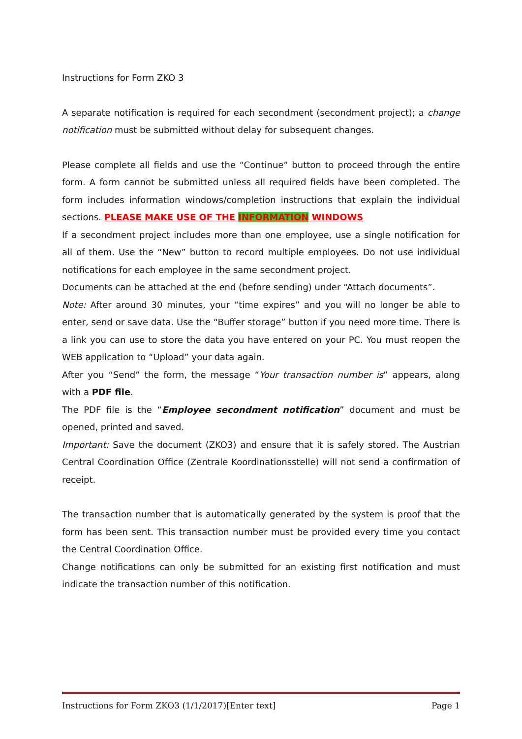Instructions for Form ZKO 3
A separate notification is required for each secondment (secondment project); a change notification must be submitted without delay for subsequent changes.
Please complete all fields and use the “Continue” button to proceed through the entire form. A form cannot be submitted unless all required fields have been completed. The form includes information windows/completion instructions that explain the individual sections. PLEASE MAKE USE OF THE INFORMATION WINDOWS
If a secondment project includes more than one employee, use a single notification for all of them. Use the “New” button to record multiple employees. Do not use individual notifications for each employee in the same secondment project.
Documents can be attached at the end (before sending) under “Attach documents”.
Note: After around 30 minutes, your “time expires” and you will no longer be able to enter, send or save data. Use the “Buffer storage” button if you need more time. There is a link you can use to store the data you have entered on your PC. You must reopen the WEB application to “Upload” your data again.
After you “Send” the form, the message “Your transaction number is” appears, along with a PDF file.
The PDF file is the “Employee secondment notification” document and must be opened, printed and saved.
Important: Save the document (ZKO3) and ensure that it is safely stored. The Austrian Central Coordination Office (Zentrale Koordinationsstelle) will not send a confirmation of receipt.
The transaction number that is automatically generated by the system is proof that the form has been sent. This transaction number must be provided every time you contact the Central Coordination Office.
Change notifications can only be submitted for an existing first notification and must indicate the transaction number of this notification.
Instructions for Form ZKO3 (1/1/2017)[Enter text] Page 1